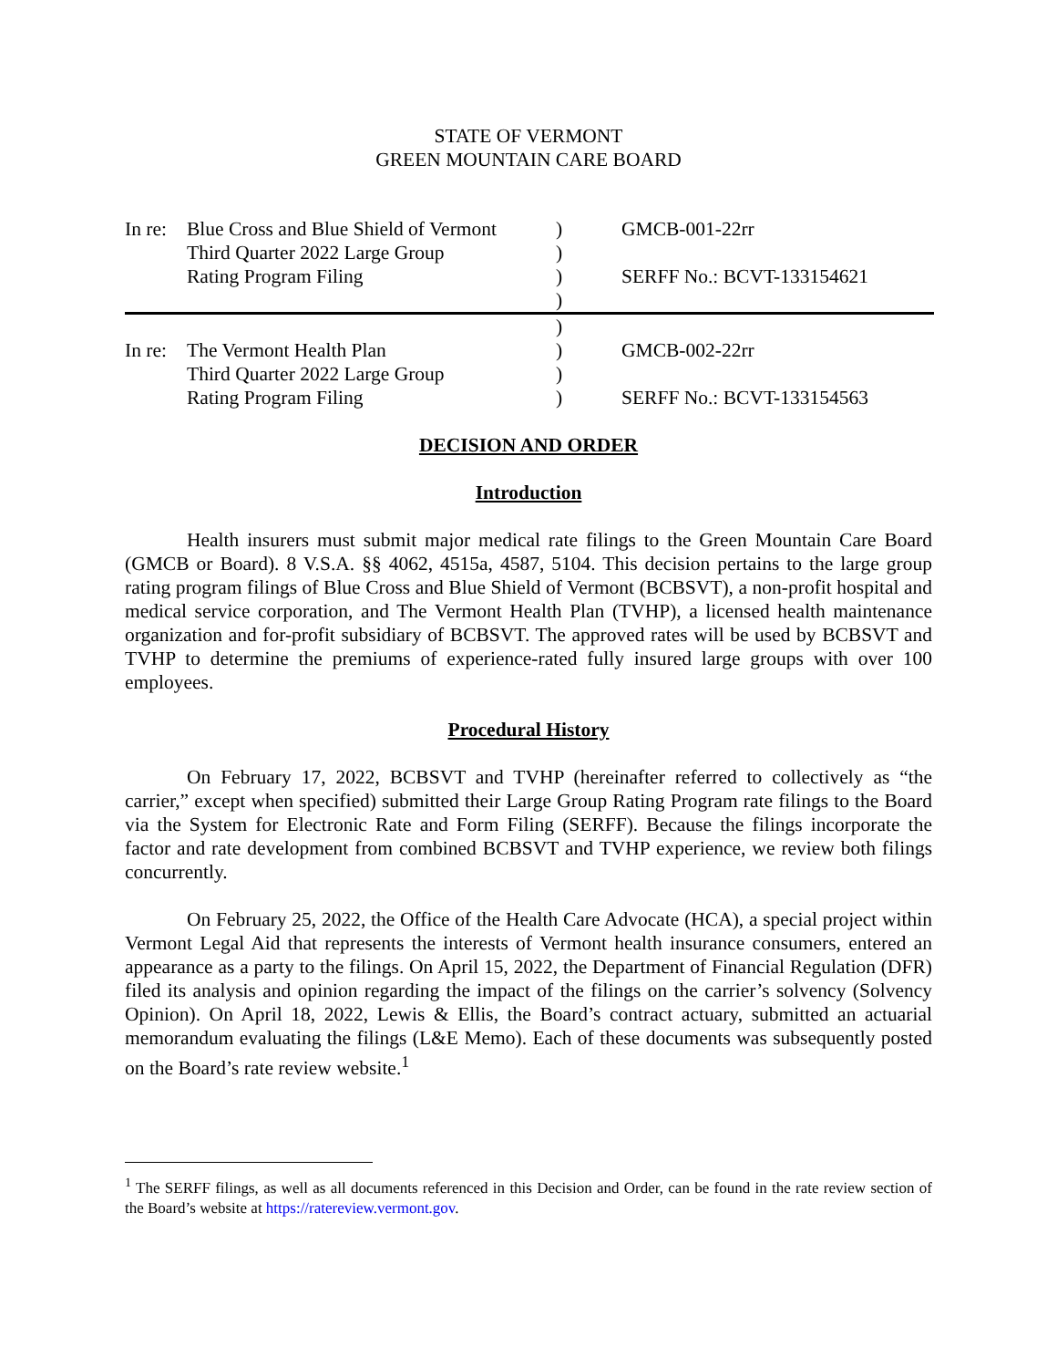STATE OF VERMONT
GREEN MOUNTAIN CARE BOARD
| In re: | Blue Cross and Blue Shield of Vermont | ) | GMCB-001-22rr |
| | Third Quarter 2022 Large Group | ) | |
| | Rating Program Filing | ) | SERFF No.: BCVT-133154621 |
| | | ) | |
| | | ) | |
| In re: | The Vermont Health Plan | ) | GMCB-002-22rr |
| | Third Quarter 2022 Large Group | ) | |
| | Rating Program Filing | ) | SERFF No.: BCVT-133154563 |
DECISION AND ORDER
Introduction
Health insurers must submit major medical rate filings to the Green Mountain Care Board (GMCB or Board). 8 V.S.A. §§ 4062, 4515a, 4587, 5104. This decision pertains to the large group rating program filings of Blue Cross and Blue Shield of Vermont (BCBSVT), a non-profit hospital and medical service corporation, and The Vermont Health Plan (TVHP), a licensed health maintenance organization and for-profit subsidiary of BCBSVT. The approved rates will be used by BCBSVT and TVHP to determine the premiums of experience-rated fully insured large groups with over 100 employees.
Procedural History
On February 17, 2022, BCBSVT and TVHP (hereinafter referred to collectively as “the carrier,” except when specified) submitted their Large Group Rating Program rate filings to the Board via the System for Electronic Rate and Form Filing (SERFF). Because the filings incorporate the factor and rate development from combined BCBSVT and TVHP experience, we review both filings concurrently.
On February 25, 2022, the Office of the Health Care Advocate (HCA), a special project within Vermont Legal Aid that represents the interests of Vermont health insurance consumers, entered an appearance as a party to the filings. On April 15, 2022, the Department of Financial Regulation (DFR) filed its analysis and opinion regarding the impact of the filings on the carrier’s solvency (Solvency Opinion). On April 18, 2022, Lewis & Ellis, the Board’s contract actuary, submitted an actuarial memorandum evaluating the filings (L&E Memo). Each of these documents was subsequently posted on the Board’s rate review website.<sup>1</sup>
<sup>1</sup> The SERFF filings, as well as all documents referenced in this Decision and Order, can be found in the rate review section of the Board’s website at https://ratereview.vermont.gov.